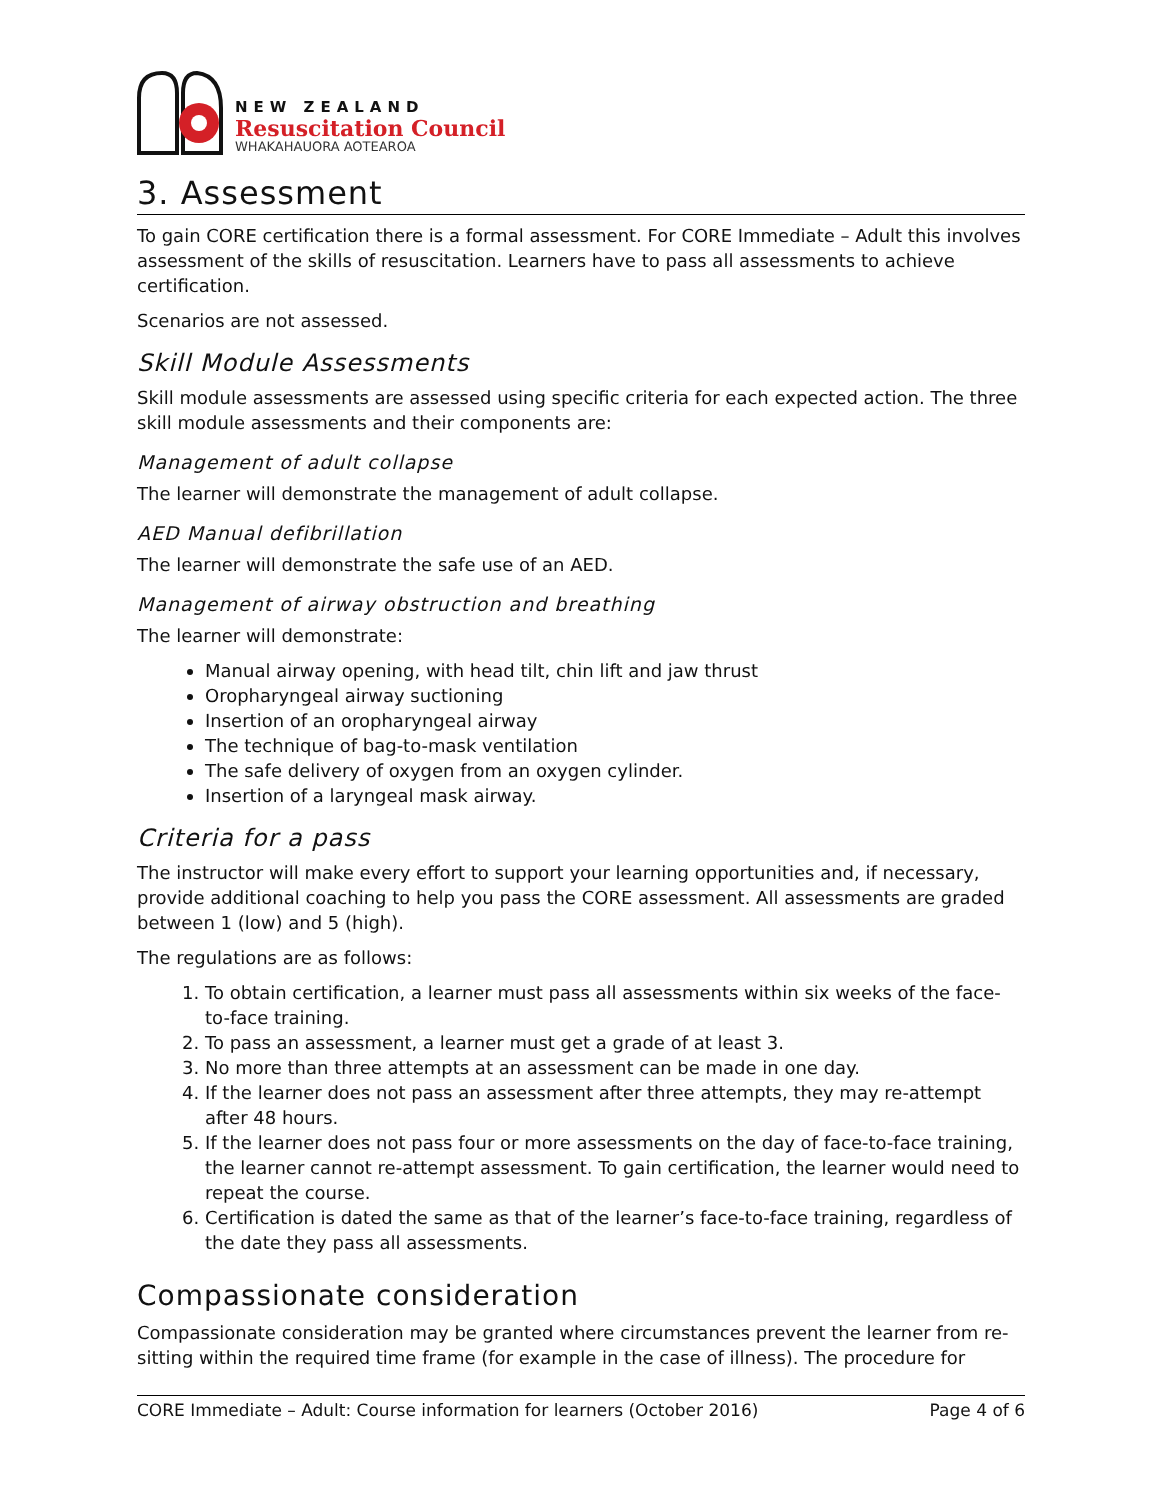NEW ZEALAND
Resuscitation Council
WHAKAHAUORA AOTEAROA
3. Assessment
To gain CORE certification there is a formal assessment. For CORE Immediate – Adult this involves assessment of the skills of resuscitation. Learners have to pass all assessments to achieve certification.
Scenarios are not assessed.
Skill Module Assessments
Skill module assessments are assessed using specific criteria for each expected action. The three skill module assessments and their components are:
Management of adult collapse
The learner will demonstrate the management of adult collapse.
AED Manual defibrillation
The learner will demonstrate the safe use of an AED.
Management of airway obstruction and breathing
The learner will demonstrate:
Manual airway opening, with head tilt, chin lift and jaw thrust
Oropharyngeal airway suctioning
Insertion of an oropharyngeal airway
The technique of bag-to-mask ventilation
The safe delivery of oxygen from an oxygen cylinder.
Insertion of a laryngeal mask airway.
Criteria for a pass
The instructor will make every effort to support your learning opportunities and, if necessary, provide additional coaching to help you pass the CORE assessment. All assessments are graded between 1 (low) and 5 (high).
The regulations are as follows:
1. To obtain certification, a learner must pass all assessments within six weeks of the face-to-face training.
2. To pass an assessment, a learner must get a grade of at least 3.
3. No more than three attempts at an assessment can be made in one day.
4. If the learner does not pass an assessment after three attempts, they may re-attempt after 48 hours.
5. If the learner does not pass four or more assessments on the day of face-to-face training, the learner cannot re-attempt assessment. To gain certification, the learner would need to repeat the course.
6. Certification is dated the same as that of the learner’s face-to-face training, regardless of the date they pass all assessments.
Compassionate consideration
Compassionate consideration may be granted where circumstances prevent the learner from re-sitting within the required time frame (for example in the case of illness). The procedure for
CORE Immediate – Adult: Course information for learners (October 2016) Page 4 of 6